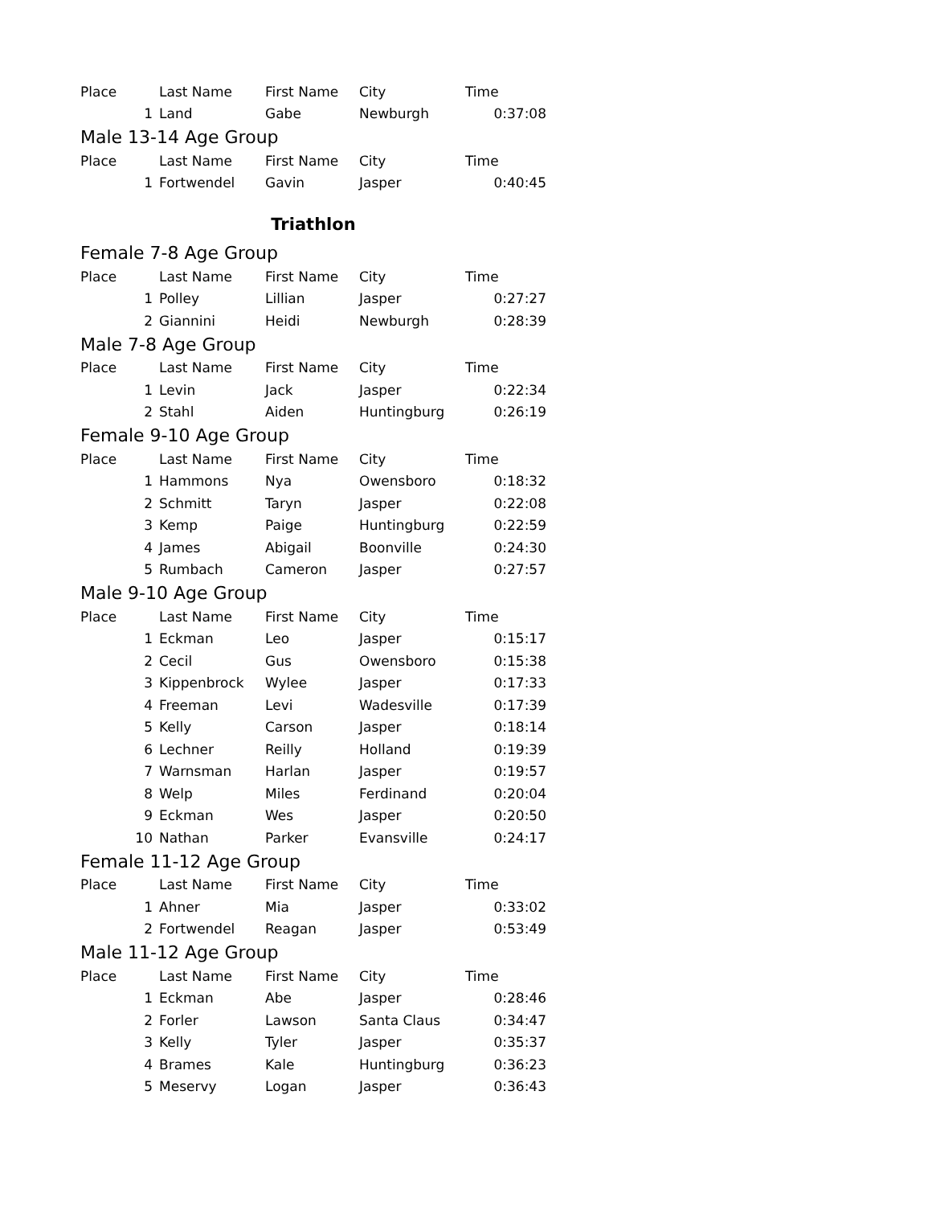| Place | Last Name | First Name | City | Time |
| --- | --- | --- | --- | --- |
| 1 | Land | Gabe | Newburgh | 0:37:08 |
| Male 13-14 Age Group | | | | |
| Place | Last Name | First Name | City | Time |
| 1 | Fortwendel | Gavin | Jasper | 0:40:45 |
| Triathlon | | | | |
| Female 7-8 Age Group | | | | |
| Place | Last Name | First Name | City | Time |
| 1 | Polley | Lillian | Jasper | 0:27:27 |
| 2 | Giannini | Heidi | Newburgh | 0:28:39 |
| Male 7-8 Age Group | | | | |
| Place | Last Name | First Name | City | Time |
| 1 | Levin | Jack | Jasper | 0:22:34 |
| 2 | Stahl | Aiden | Huntingburg | 0:26:19 |
| Female 9-10 Age Group | | | | |
| Place | Last Name | First Name | City | Time |
| 1 | Hammons | Nya | Owensboro | 0:18:32 |
| 2 | Schmitt | Taryn | Jasper | 0:22:08 |
| 3 | Kemp | Paige | Huntingburg | 0:22:59 |
| 4 | James | Abigail | Boonville | 0:24:30 |
| 5 | Rumbach | Cameron | Jasper | 0:27:57 |
| Male 9-10 Age Group | | | | |
| Place | Last Name | First Name | City | Time |
| 1 | Eckman | Leo | Jasper | 0:15:17 |
| 2 | Cecil | Gus | Owensboro | 0:15:38 |
| 3 | Kippenbrock | Wylee | Jasper | 0:17:33 |
| 4 | Freeman | Levi | Wadesville | 0:17:39 |
| 5 | Kelly | Carson | Jasper | 0:18:14 |
| 6 | Lechner | Reilly | Holland | 0:19:39 |
| 7 | Warnsman | Harlan | Jasper | 0:19:57 |
| 8 | Welp | Miles | Ferdinand | 0:20:04 |
| 9 | Eckman | Wes | Jasper | 0:20:50 |
| 10 | Nathan | Parker | Evansville | 0:24:17 |
| Female 11-12 Age Group | | | | |
| Place | Last Name | First Name | City | Time |
| 1 | Ahner | Mia | Jasper | 0:33:02 |
| 2 | Fortwendel | Reagan | Jasper | 0:53:49 |
| Male 11-12 Age Group | | | | |
| Place | Last Name | First Name | City | Time |
| 1 | Eckman | Abe | Jasper | 0:28:46 |
| 2 | Forler | Lawson | Santa Claus | 0:34:47 |
| 3 | Kelly | Tyler | Jasper | 0:35:37 |
| 4 | Brames | Kale | Huntingburg | 0:36:23 |
| 5 | Meservy | Logan | Jasper | 0:36:43 |